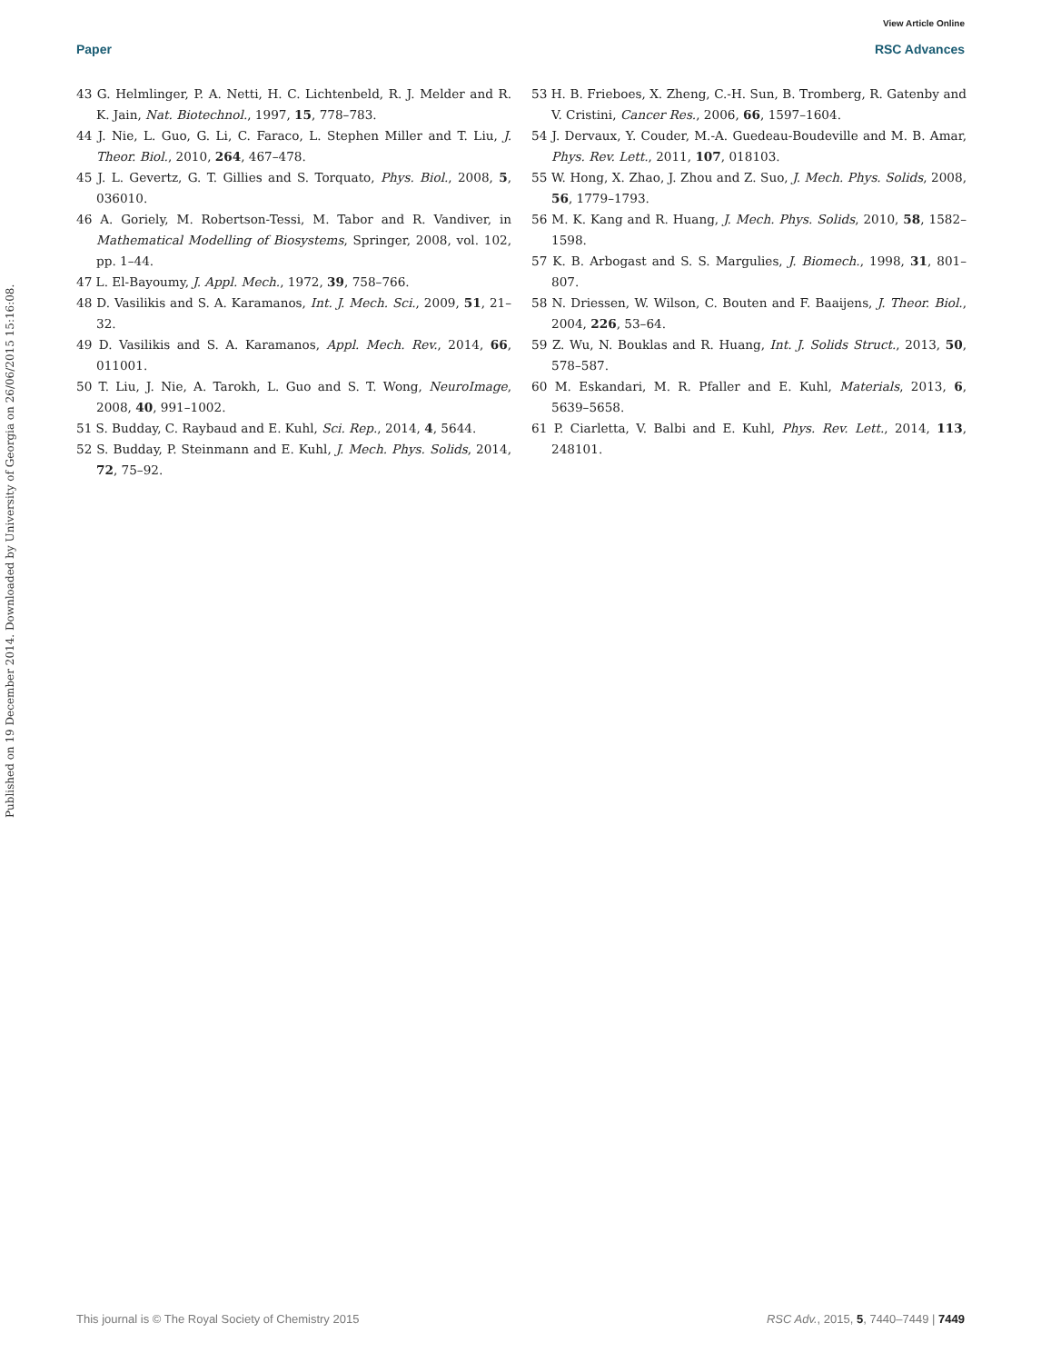View Article Online
Paper RSC Advances
Published on 19 December 2014. Downloaded by University of Georgia on 26/06/2015 15:16:08.
43 G. Helmlinger, P. A. Netti, H. C. Lichtenbeld, R. J. Melder and R. K. Jain, Nat. Biotechnol., 1997, 15, 778–783.
44 J. Nie, L. Guo, G. Li, C. Faraco, L. Stephen Miller and T. Liu, J. Theor. Biol., 2010, 264, 467–478.
45 J. L. Gevertz, G. T. Gillies and S. Torquato, Phys. Biol., 2008, 5, 036010.
46 A. Goriely, M. Robertson-Tessi, M. Tabor and R. Vandiver, in Mathematical Modelling of Biosystems, Springer, 2008, vol. 102, pp. 1–44.
47 L. El-Bayoumy, J. Appl. Mech., 1972, 39, 758–766.
48 D. Vasilikis and S. A. Karamanos, Int. J. Mech. Sci., 2009, 51, 21–32.
49 D. Vasilikis and S. A. Karamanos, Appl. Mech. Rev., 2014, 66, 011001.
50 T. Liu, J. Nie, A. Tarokh, L. Guo and S. T. Wong, NeuroImage, 2008, 40, 991–1002.
51 S. Budday, C. Raybaud and E. Kuhl, Sci. Rep., 2014, 4, 5644.
52 S. Budday, P. Steinmann and E. Kuhl, J. Mech. Phys. Solids, 2014, 72, 75–92.
53 H. B. Frieboes, X. Zheng, C.-H. Sun, B. Tromberg, R. Gatenby and V. Cristini, Cancer Res., 2006, 66, 1597–1604.
54 J. Dervaux, Y. Couder, M.-A. Guedeau-Boudeville and M. B. Amar, Phys. Rev. Lett., 2011, 107, 018103.
55 W. Hong, X. Zhao, J. Zhou and Z. Suo, J. Mech. Phys. Solids, 2008, 56, 1779–1793.
56 M. K. Kang and R. Huang, J. Mech. Phys. Solids, 2010, 58, 1582–1598.
57 K. B. Arbogast and S. S. Margulies, J. Biomech., 1998, 31, 801–807.
58 N. Driessen, W. Wilson, C. Bouten and F. Baaijens, J. Theor. Biol., 2004, 226, 53–64.
59 Z. Wu, N. Bouklas and R. Huang, Int. J. Solids Struct., 2013, 50, 578–587.
60 M. Eskandari, M. R. Pfaller and E. Kuhl, Materials, 2013, 6, 5639–5658.
61 P. Ciarletta, V. Balbi and E. Kuhl, Phys. Rev. Lett., 2014, 113, 248101.
This journal is © The Royal Society of Chemistry 2015 RSC Adv., 2015, 5, 7440–7449 | 7449